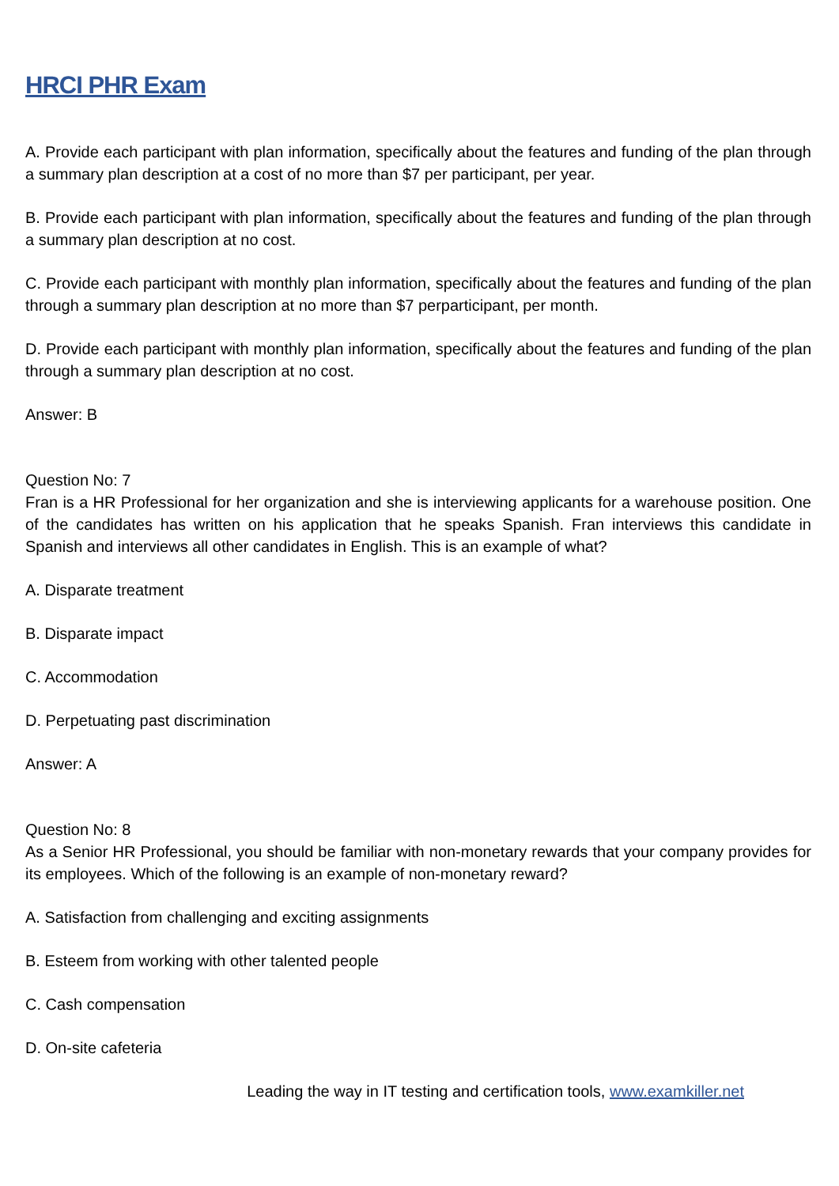HRCI PHR Exam
A. Provide each participant with plan information, specifically about the features and funding of the plan through a summary plan description at a cost of no more than $7 per participant, per year.
B. Provide each participant with plan information, specifically about the features and funding of the plan through a summary plan description at no cost.
C. Provide each participant with monthly plan information, specifically about the features and funding of the plan through a summary plan description at no more than $7 perparticipant, per month.
D. Provide each participant with monthly plan information, specifically about the features and funding of the plan through a summary plan description at no cost.
Answer: B
Question No: 7
Fran is a HR Professional for her organization and she is interviewing applicants for a warehouse position. One of the candidates has written on his application that he speaks Spanish. Fran interviews this candidate in Spanish and interviews all other candidates in English. This is an example of what?
A. Disparate treatment
B. Disparate impact
C. Accommodation
D. Perpetuating past discrimination
Answer: A
Question No: 8
As a Senior HR Professional, you should be familiar with non-monetary rewards that your company provides for its employees. Which of the following is an example of non-monetary reward?
A. Satisfaction from challenging and exciting assignments
B. Esteem from working with other talented people
C. Cash compensation
D. On-site cafeteria
Leading the way in IT testing and certification tools, www.examkiller.net